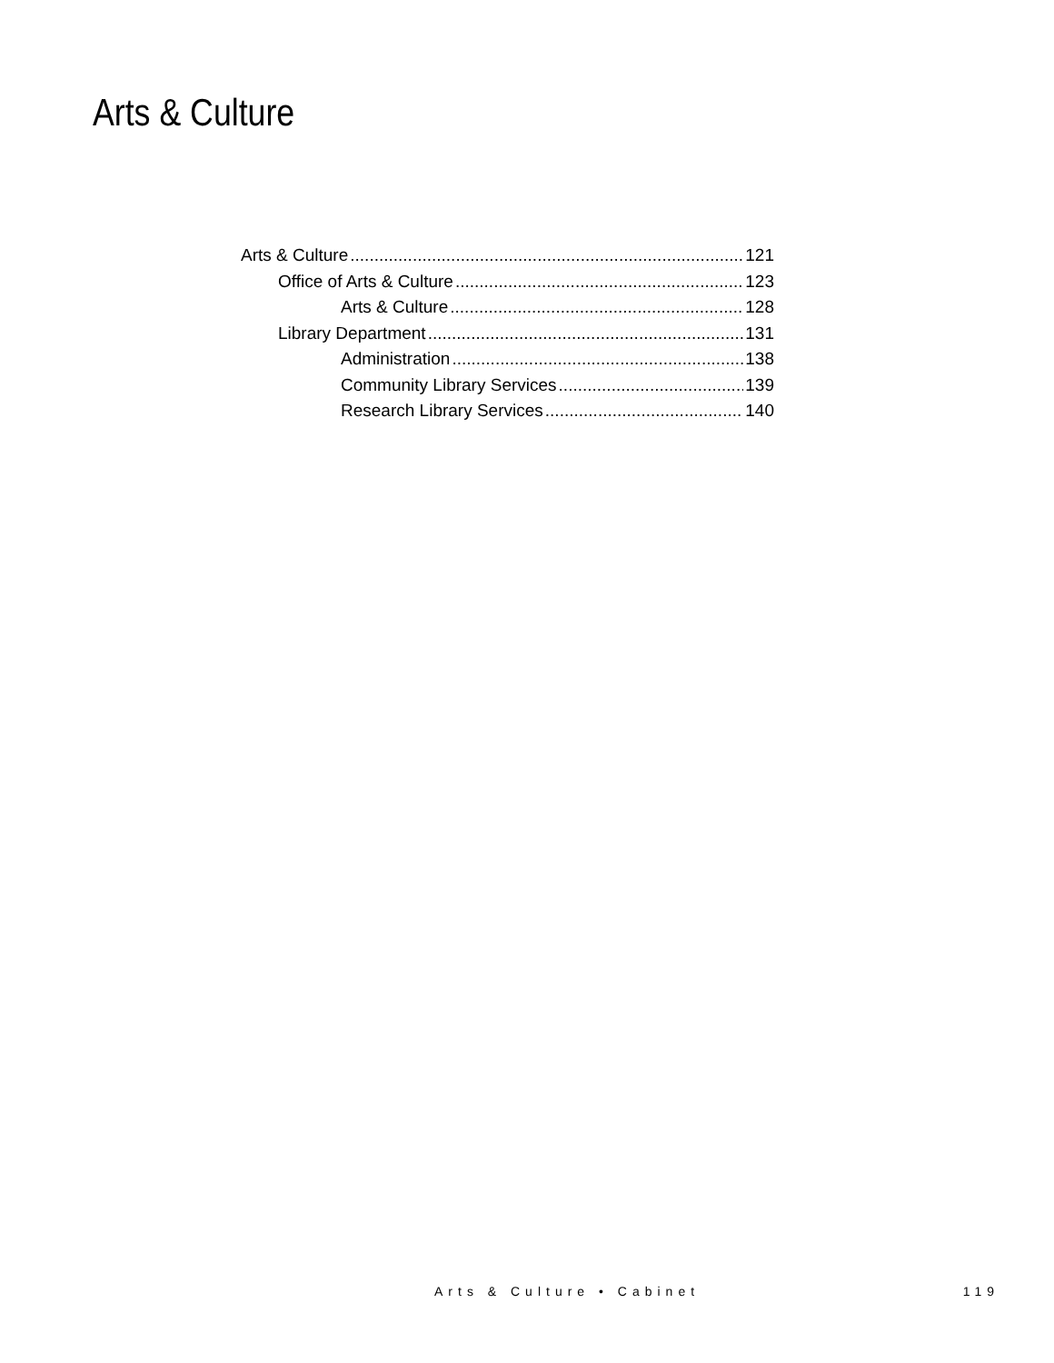Arts & Culture
Arts & Culture 121
Office of Arts & Culture 123
Arts & Culture 128
Library Department 131
Administration 138
Community Library Services 139
Research Library Services 140
Arts & Culture • Cabinet 119